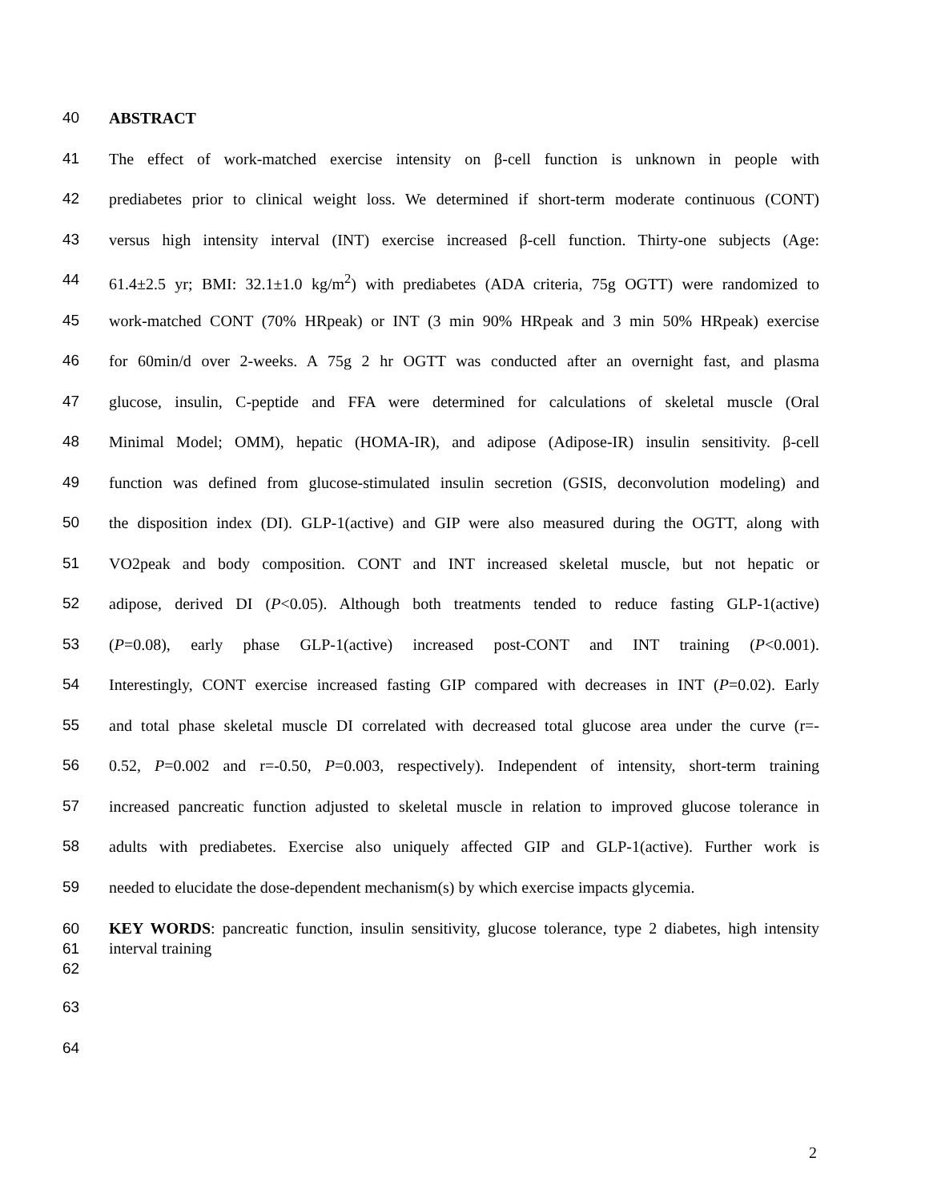40 ABSTRACT
41 The effect of work-matched exercise intensity on β-cell function is unknown in people with
42 prediabetes prior to clinical weight loss. We determined if short-term moderate continuous (CONT)
43 versus high intensity interval (INT) exercise increased β-cell function. Thirty-one subjects (Age:
44 61.4±2.5 yr; BMI: 32.1±1.0 kg/m<sup>2</sup>) with prediabetes (ADA criteria, 75g OGTT) were randomized to
45 work-matched CONT (70% HRpeak) or INT (3 min 90% HRpeak and 3 min 50% HRpeak) exercise
46 for 60min/d over 2-weeks. A 75g 2 hr OGTT was conducted after an overnight fast, and plasma
47 glucose, insulin, C-peptide and FFA were determined for calculations of skeletal muscle (Oral
48 Minimal Model; OMM), hepatic (HOMA-IR), and adipose (Adipose-IR) insulin sensitivity. β-cell
49 function was defined from glucose-stimulated insulin secretion (GSIS, deconvolution modeling) and
50 the disposition index (DI). GLP-1(active) and GIP were also measured during the OGTT, along with
51 VO2peak and body composition. CONT and INT increased skeletal muscle, but not hepatic or
52 adipose, derived DI (P<0.05). Although both treatments tended to reduce fasting GLP-1(active)
53 (P=0.08), early phase GLP-1(active) increased post-CONT and INT training (P<0.001).
54 Interestingly, CONT exercise increased fasting GIP compared with decreases in INT (P=0.02). Early
55 and total phase skeletal muscle DI correlated with decreased total glucose area under the curve (r=-
56 0.52, P=0.002 and r=-0.50, P=0.003, respectively). Independent of intensity, short-term training
57 increased pancreatic function adjusted to skeletal muscle in relation to improved glucose tolerance in
58 adults with prediabetes. Exercise also uniquely affected GIP and GLP-1(active). Further work is
59 needed to elucidate the dose-dependent mechanism(s) by which exercise impacts glycemia.
60
61
62 KEY WORDS: pancreatic function, insulin sensitivity, glucose tolerance, type 2 diabetes, high intensity interval training
63
64
2